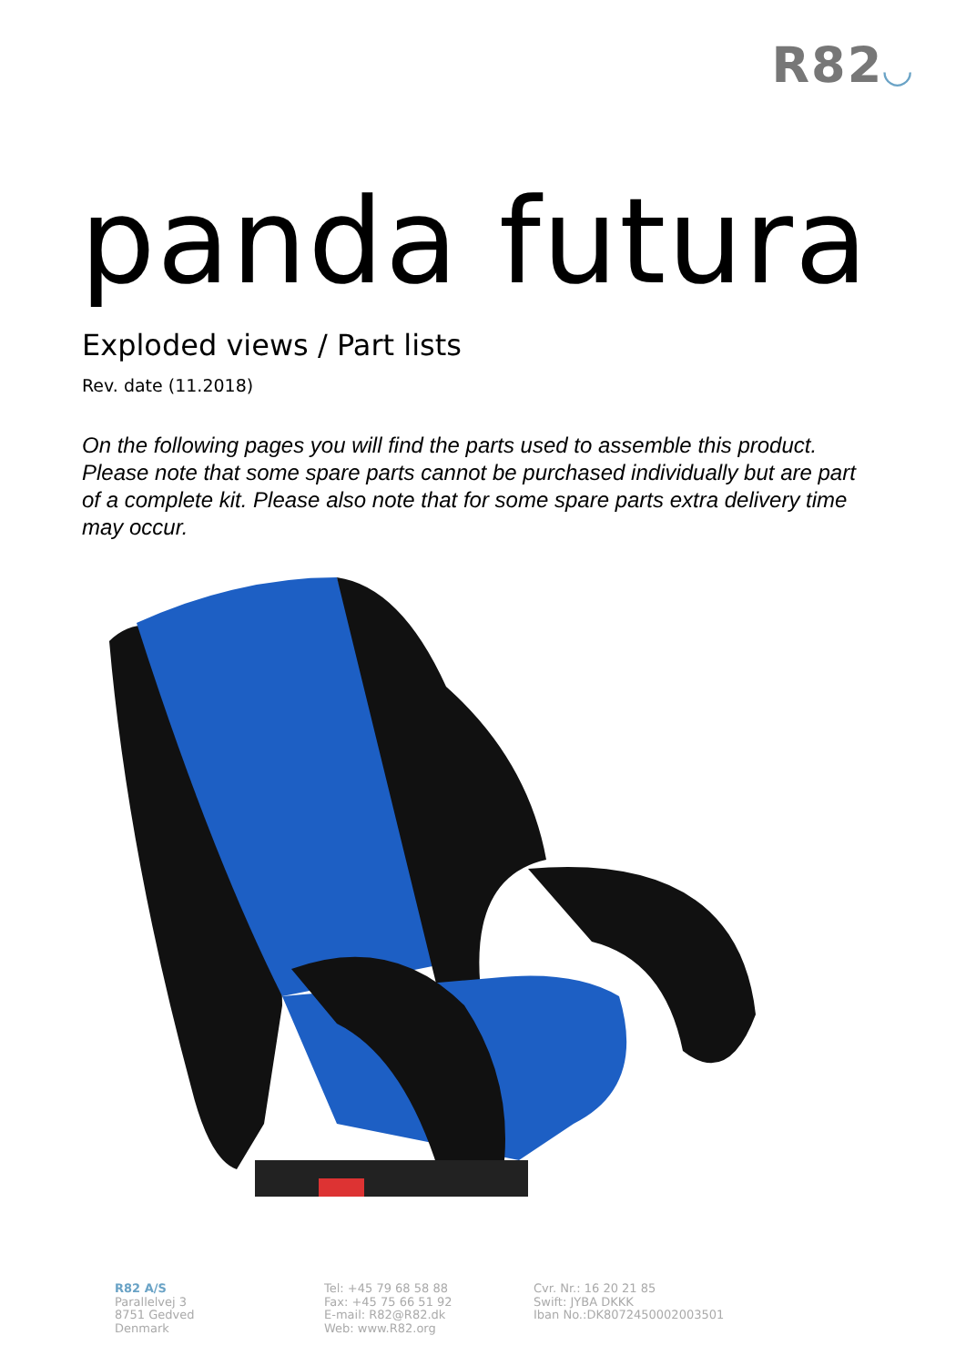R82◡
panda futura
Exploded views / Part lists
Rev. date (11.2018)
On the following pages you will find the parts used to assemble this product. Please note that some spare parts cannot be purchased individually but are part of a complete kit. Please also note that for some spare parts extra delivery time may occur.
R82 A/S
Parallelvej 3
8751 Gedved
Denmark
Tel: +45 79 68 58 88
Fax: +45 75 66 51 92
E-mail: R82@R82.dk
Web: www.R82.org
Cvr. Nr.: 16 20 21 85
Swift: JYBA DKKK
Iban No.:DK8072450002003501